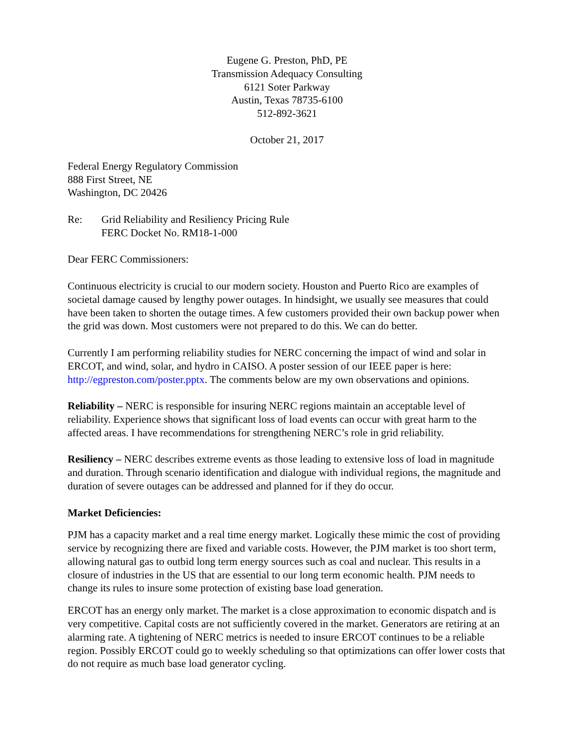Eugene G. Preston, PhD, PE
Transmission Adequacy Consulting
6121 Soter Parkway
Austin, Texas 78735-6100
512-892-3621
October 21, 2017
Federal Energy Regulatory Commission
888 First Street, NE
Washington, DC 20426
Re: Grid Reliability and Resiliency Pricing Rule
FERC Docket No. RM18-1-000
Dear FERC Commissioners:
Continuous electricity is crucial to our modern society. Houston and Puerto Rico are examples of societal damage caused by lengthy power outages. In hindsight, we usually see measures that could have been taken to shorten the outage times. A few customers provided their own backup power when the grid was down. Most customers were not prepared to do this. We can do better.
Currently I am performing reliability studies for NERC concerning the impact of wind and solar in ERCOT, and wind, solar, and hydro in CAISO. A poster session of our IEEE paper is here: http://egpreston.com/poster.pptx. The comments below are my own observations and opinions.
Reliability – NERC is responsible for insuring NERC regions maintain an acceptable level of reliability. Experience shows that significant loss of load events can occur with great harm to the affected areas. I have recommendations for strengthening NERC’s role in grid reliability.
Resiliency – NERC describes extreme events as those leading to extensive loss of load in magnitude and duration. Through scenario identification and dialogue with individual regions, the magnitude and duration of severe outages can be addressed and planned for if they do occur.
Market Deficiencies:
PJM has a capacity market and a real time energy market. Logically these mimic the cost of providing service by recognizing there are fixed and variable costs. However, the PJM market is too short term, allowing natural gas to outbid long term energy sources such as coal and nuclear. This results in a closure of industries in the US that are essential to our long term economic health. PJM needs to change its rules to insure some protection of existing base load generation.
ERCOT has an energy only market. The market is a close approximation to economic dispatch and is very competitive. Capital costs are not sufficiently covered in the market. Generators are retiring at an alarming rate. A tightening of NERC metrics is needed to insure ERCOT continues to be a reliable region. Possibly ERCOT could go to weekly scheduling so that optimizations can offer lower costs that do not require as much base load generator cycling.